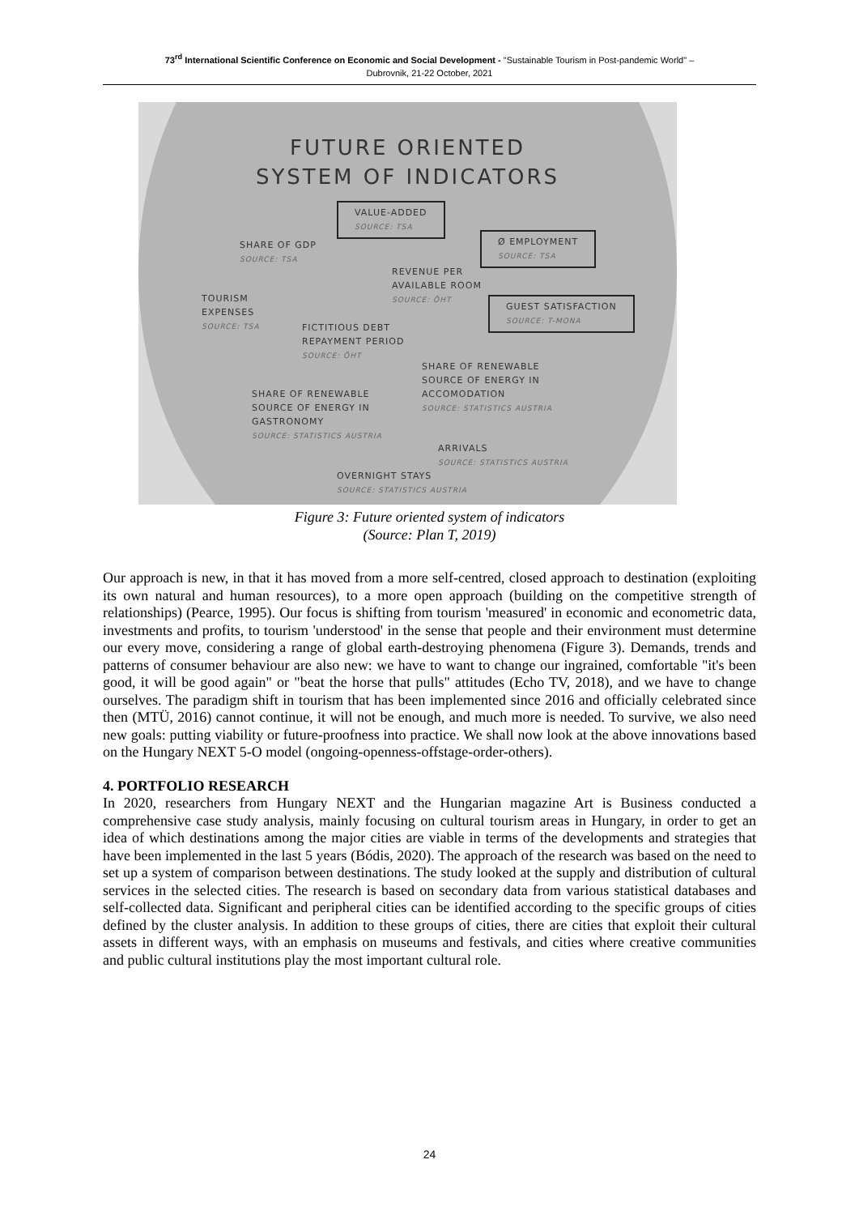73<sup>rd</sup> International Scientific Conference on Economic and Social Development - "Sustainable Tourism in Post-pandemic World" –
Dubrovnik, 21-22 October, 2021
FUTURE ORIENTED
SYSTEM OF INDICATORS
VALUE-ADDED
SOURCE: TSA
SHARE OF GDP
SOURCE: TSA
Ø EMPLOYMENT
SOURCE: TSA
REVENUE PER
AVAILABLE ROOM
SOURCE: ÖHT
TOURISM
EXPENSES
SOURCE: TSA
GUEST SATISFACTION
SOURCE: T-MONA
FICTITIOUS DEBT
REPAYMENT PERIOD
SOURCE: ÖHT
SHARE OF RENEWABLE
SOURCE OF ENERGY IN
ACCOMODATION
SOURCE: STATISTICS AUSTRIA
SHARE OF RENEWABLE
SOURCE OF ENERGY IN
GASTRONOMY
SOURCE: STATISTICS AUSTRIA
ARRIVALS
SOURCE: STATISTICS AUSTRIA
OVERNIGHT STAYS
SOURCE: STATISTICS AUSTRIA
Figure 3: Future oriented system of indicators
(Source: Plan T, 2019)
Our approach is new, in that it has moved from a more self-centred, closed approach to destination (exploiting its own natural and human resources), to a more open approach (building on the competitive strength of relationships) (Pearce, 1995). Our focus is shifting from tourism 'measured' in economic and econometric data, investments and profits, to tourism 'understood' in the sense that people and their environment must determine our every move, considering a range of global earth-destroying phenomena (Figure 3). Demands, trends and patterns of consumer behaviour are also new: we have to want to change our ingrained, comfortable "it's been good, it will be good again" or "beat the horse that pulls" attitudes (Echo TV, 2018), and we have to change ourselves. The paradigm shift in tourism that has been implemented since 2016 and officially celebrated since then (MTÜ, 2016) cannot continue, it will not be enough, and much more is needed. To survive, we also need new goals: putting viability or future-proofness into practice. We shall now look at the above innovations based on the Hungary NEXT 5-O model (ongoing-openness-offstage-order-others).
4. PORTFOLIO RESEARCH
In 2020, researchers from Hungary NEXT and the Hungarian magazine Art is Business conducted a comprehensive case study analysis, mainly focusing on cultural tourism areas in Hungary, in order to get an idea of which destinations among the major cities are viable in terms of the developments and strategies that have been implemented in the last 5 years (Bódis, 2020). The approach of the research was based on the need to set up a system of comparison between destinations. The study looked at the supply and distribution of cultural services in the selected cities. The research is based on secondary data from various statistical databases and self-collected data. Significant and peripheral cities can be identified according to the specific groups of cities defined by the cluster analysis. In addition to these groups of cities, there are cities that exploit their cultural assets in different ways, with an emphasis on museums and festivals, and cities where creative communities and public cultural institutions play the most important cultural role.
24